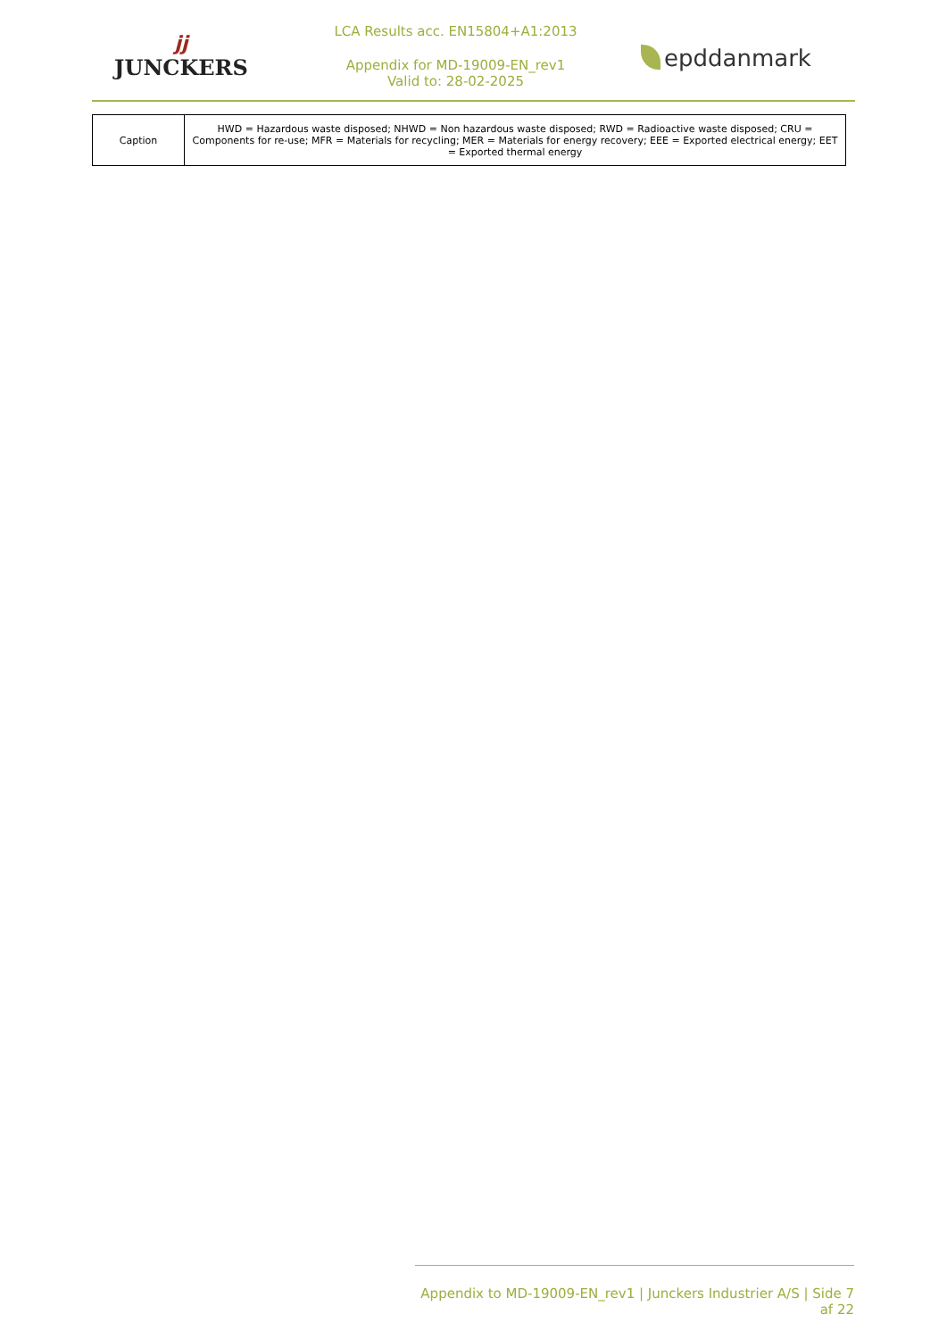jj
JUNCKERS
LCA Results acc. EN15804+A1:2013
Appendix for MD-19009-EN_rev1
Valid to: 28-02-2025
epddanmark
| Caption | HWD = Hazardous waste disposed; NHWD = Non hazardous waste disposed; RWD = Radioactive waste disposed; CRU = Components for re-use; MFR = Materials for recycling; MER = Materials for energy recovery; EEE = Exported electrical energy; EET = Exported thermal energy |
Appendix to MD-19009-EN_rev1 | Junckers Industrier A/S | Side 7 af 22